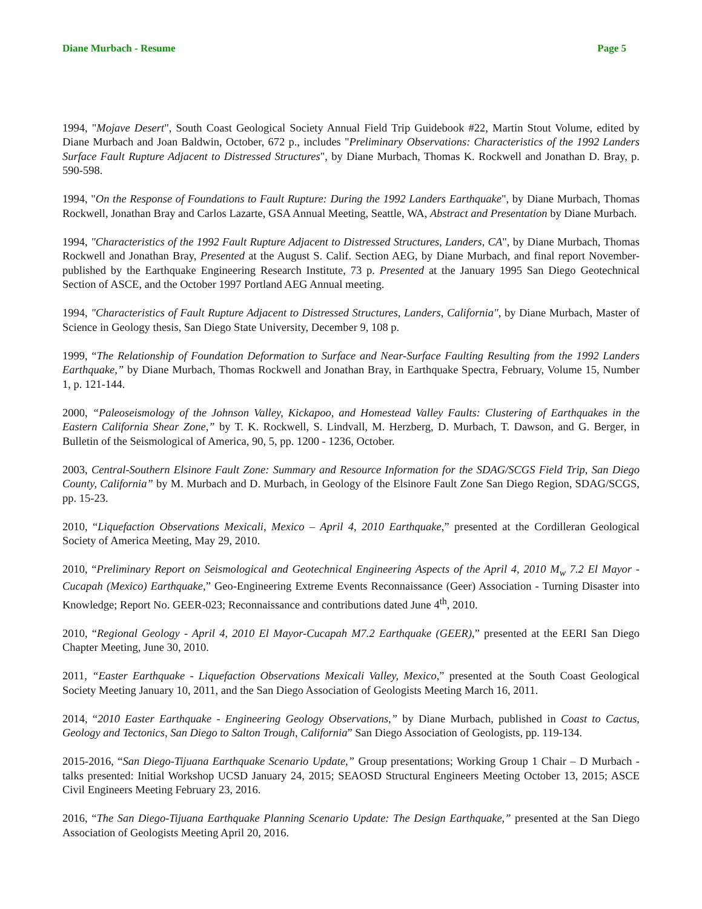Diane Murbach - Resume Page 5
1994, "Mojave Desert", South Coast Geological Society Annual Field Trip Guidebook #22, Martin Stout Volume, edited by Diane Murbach and Joan Baldwin, October, 672 p., includes "Preliminary Observations: Characteristics of the 1992 Landers Surface Fault Rupture Adjacent to Distressed Structures", by Diane Murbach, Thomas K. Rockwell and Jonathan D. Bray, p. 590-598.
1994, "On the Response of Foundations to Fault Rupture: During the 1992 Landers Earthquake", by Diane Murbach, Thomas Rockwell, Jonathan Bray and Carlos Lazarte, GSA Annual Meeting, Seattle, WA, Abstract and Presentation by Diane Murbach.
1994, "Characteristics of the 1992 Fault Rupture Adjacent to Distressed Structures, Landers, CA", by Diane Murbach, Thomas Rockwell and Jonathan Bray, Presented at the August S. Calif. Section AEG, by Diane Murbach, and final report November-published by the Earthquake Engineering Research Institute, 73 p. Presented at the January 1995 San Diego Geotechnical Section of ASCE, and the October 1997 Portland AEG Annual meeting.
1994, "Characteristics of Fault Rupture Adjacent to Distressed Structures, Landers, California", by Diane Murbach, Master of Science in Geology thesis, San Diego State University, December 9, 108 p.
1999, “The Relationship of Foundation Deformation to Surface and Near-Surface Faulting Resulting from the 1992 Landers Earthquake,” by Diane Murbach, Thomas Rockwell and Jonathan Bray, in Earthquake Spectra, February, Volume 15, Number 1, p. 121-144.
2000, “Paleoseismology of the Johnson Valley, Kickapoo, and Homestead Valley Faults: Clustering of Earthquakes in the Eastern California Shear Zone,” by T. K. Rockwell, S. Lindvall, M. Herzberg, D. Murbach, T. Dawson, and G. Berger, in Bulletin of the Seismological of America, 90, 5, pp. 1200 - 1236, October.
2003, Central-Southern Elsinore Fault Zone: Summary and Resource Information for the SDAG/SCGS Field Trip, San Diego County, California” by M. Murbach and D. Murbach, in Geology of the Elsinore Fault Zone San Diego Region, SDAG/SCGS, pp. 15-23.
2010, “Liquefaction Observations Mexicali, Mexico – April 4, 2010 Earthquake,” presented at the Cordilleran Geological Society of America Meeting, May 29, 2010.
2010, “Preliminary Report on Seismological and Geotechnical Engineering Aspects of the April 4, 2010 M<sub>w</sub> 7.2 El Mayor - Cucapah (Mexico) Earthquake,” Geo-Engineering Extreme Events Reconnaissance (Geer) Association - Turning Disaster into Knowledge; Report No. GEER-023; Reconnaissance and contributions dated June 4<sup>th</sup>, 2010.
2010, “Regional Geology - April 4, 2010 El Mayor-Cucapah M7.2 Earthquake (GEER),” presented at the EERI San Diego Chapter Meeting, June 30, 2010.
2011, “Easter Earthquake - Liquefaction Observations Mexicali Valley, Mexico,” presented at the South Coast Geological Society Meeting January 10, 2011, and the San Diego Association of Geologists Meeting March 16, 2011.
2014, “2010 Easter Earthquake - Engineering Geology Observations,” by Diane Murbach, published in Coast to Cactus, Geology and Tectonics, San Diego to Salton Trough, California” San Diego Association of Geologists, pp. 119-134.
2015-2016, “San Diego-Tijuana Earthquake Scenario Update,” Group presentations; Working Group 1 Chair – D Murbach - talks presented: Initial Workshop UCSD January 24, 2015; SEAOSD Structural Engineers Meeting October 13, 2015; ASCE Civil Engineers Meeting February 23, 2016.
2016, “The San Diego-Tijuana Earthquake Planning Scenario Update: The Design Earthquake,” presented at the San Diego Association of Geologists Meeting April 20, 2016.